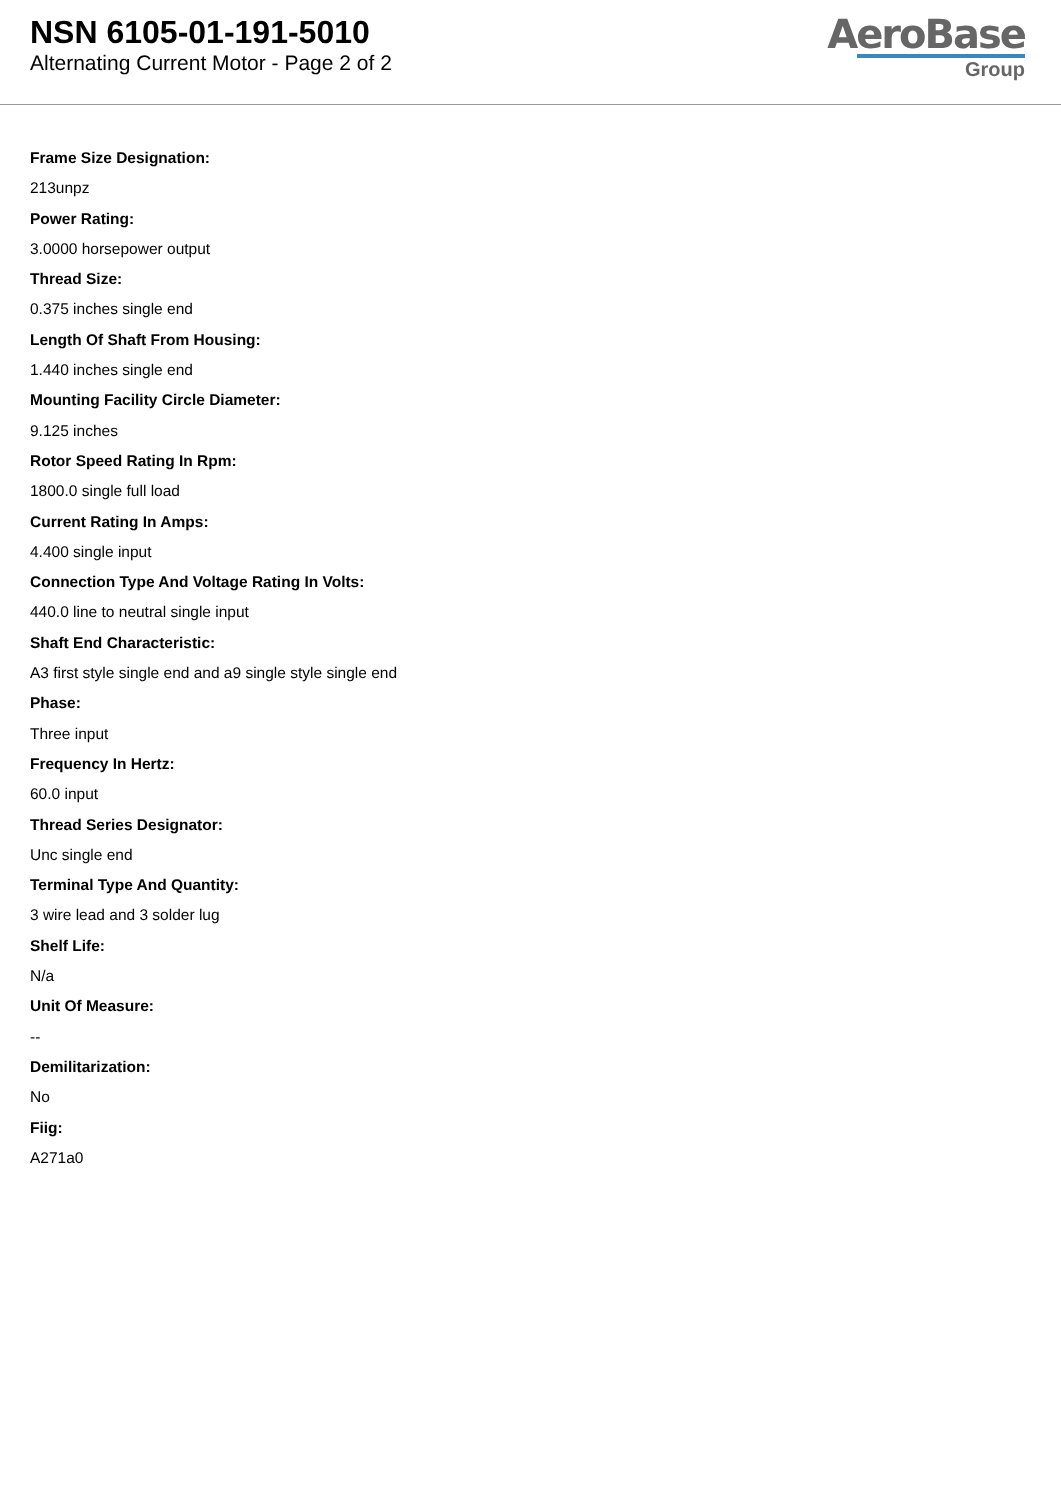NSN 6105-01-191-5010
Alternating Current Motor - Page 2 of 2
AeroBase
Group
Frame Size Designation:
213unpz
Power Rating:
3.0000 horsepower output
Thread Size:
0.375 inches single end
Length Of Shaft From Housing:
1.440 inches single end
Mounting Facility Circle Diameter:
9.125 inches
Rotor Speed Rating In Rpm:
1800.0 single full load
Current Rating In Amps:
4.400 single input
Connection Type And Voltage Rating In Volts:
440.0 line to neutral single input
Shaft End Characteristic:
A3 first style single end and a9 single style single end
Phase:
Three input
Frequency In Hertz:
60.0 input
Thread Series Designator:
Unc single end
Terminal Type And Quantity:
3 wire lead and 3 solder lug
Shelf Life:
N/a
Unit Of Measure:
--
Demilitarization:
No
Fiig:
A271a0